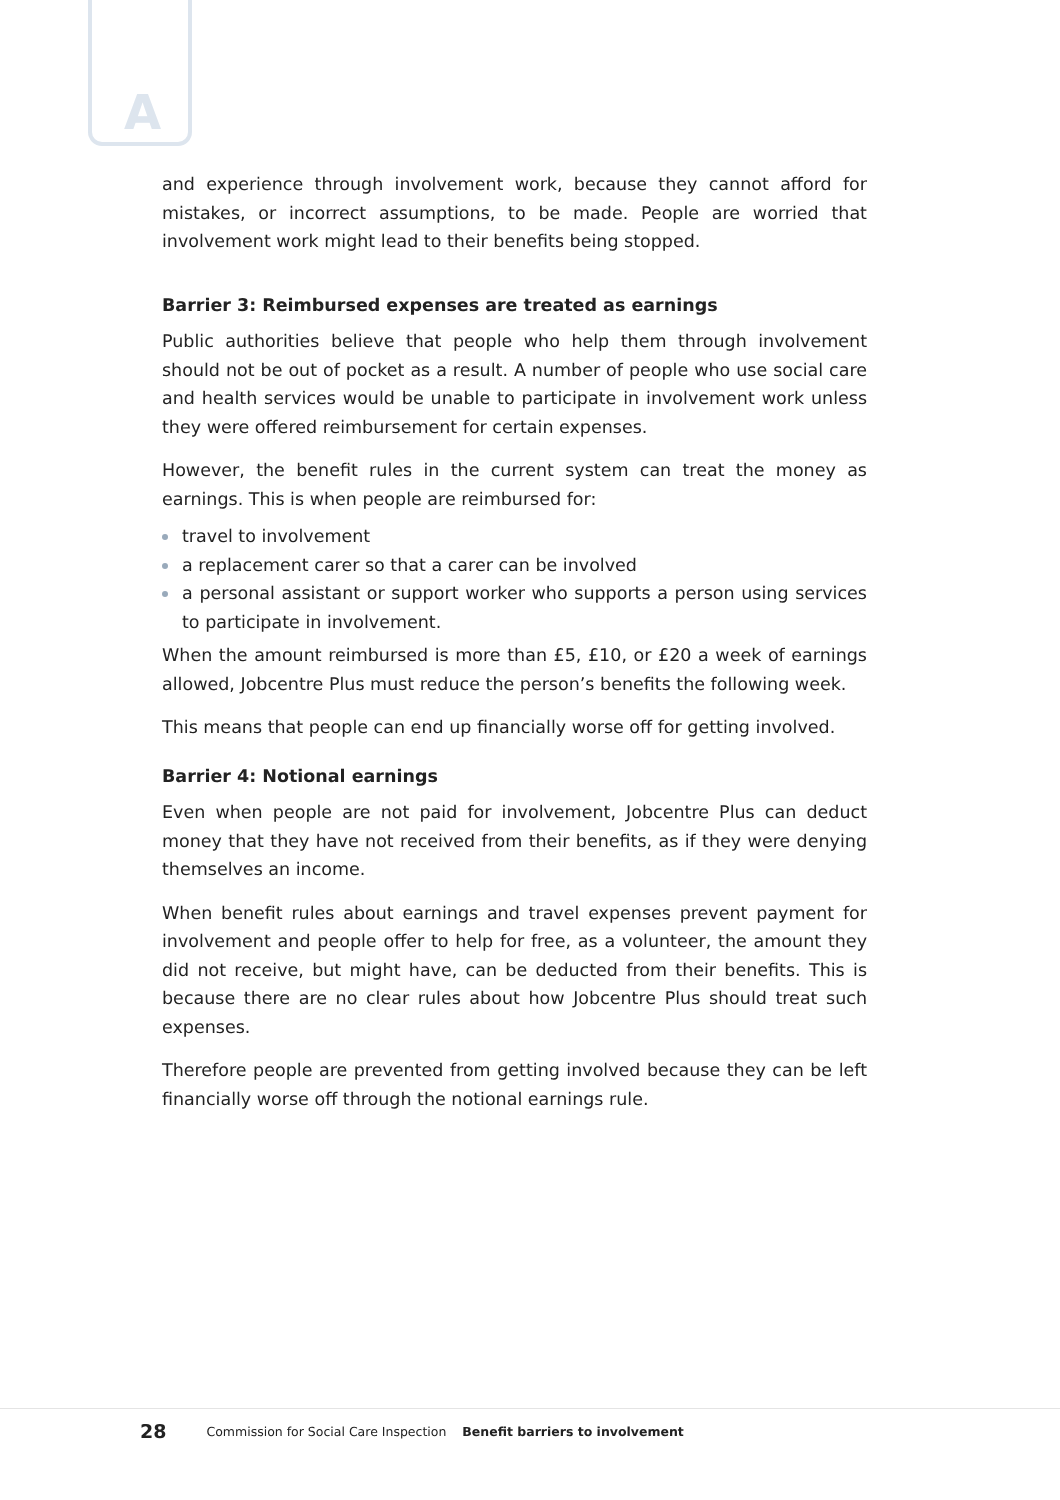A
and experience through involvement work, because they cannot afford for mistakes, or incorrect assumptions, to be made. People are worried that involvement work might lead to their benefits being stopped.
Barrier 3: Reimbursed expenses are treated as earnings
Public authorities believe that people who help them through involvement should not be out of pocket as a result. A number of people who use social care and health services would be unable to participate in involvement work unless they were offered reimbursement for certain expenses.
However, the benefit rules in the current system can treat the money as earnings. This is when people are reimbursed for:
travel to involvement
a replacement carer so that a carer can be involved
a personal assistant or support worker who supports a person using services to participate in involvement.
When the amount reimbursed is more than £5, £10, or £20 a week of earnings allowed, Jobcentre Plus must reduce the person’s benefits the following week.
This means that people can end up financially worse off for getting involved.
Barrier 4: Notional earnings
Even when people are not paid for involvement, Jobcentre Plus can deduct money that they have not received from their benefits, as if they were denying themselves an income.
When benefit rules about earnings and travel expenses prevent payment for involvement and people offer to help for free, as a volunteer, the amount they did not receive, but might have, can be deducted from their benefits. This is because there are no clear rules about how Jobcentre Plus should treat such expenses.
Therefore people are prevented from getting involved because they can be left financially worse off through the notional earnings rule.
28 Commission for Social Care Inspection Benefit barriers to involvement